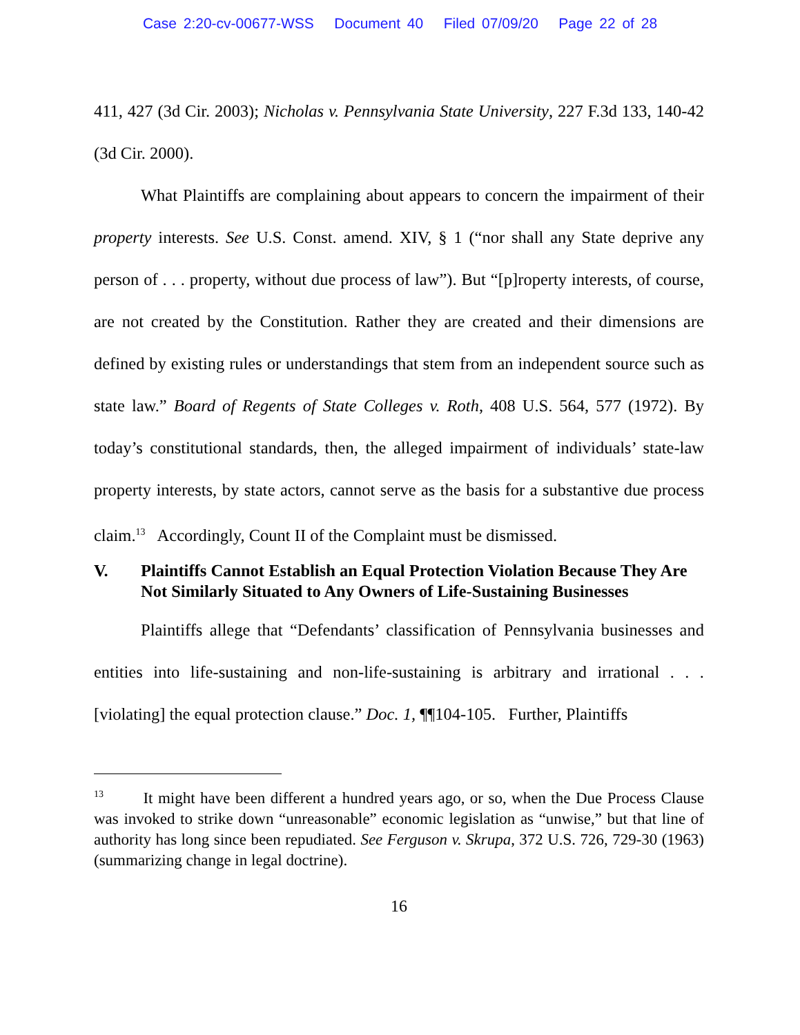Case 2:20-cv-00677-WSS Document 40 Filed 07/09/20 Page 22 of 28
411, 427 (3d Cir. 2003); Nicholas v. Pennsylvania State University, 227 F.3d 133, 140-42 (3d Cir. 2000).
What Plaintiffs are complaining about appears to concern the impairment of their property interests. See U.S. Const. amend. XIV, § 1 (“nor shall any State deprive any person of . . . property, without due process of law”). But “[p]roperty interests, of course, are not created by the Constitution. Rather they are created and their dimensions are defined by existing rules or understandings that stem from an independent source such as state law.” Board of Regents of State Colleges v. Roth, 408 U.S. 564, 577 (1972). By today’s constitutional standards, then, the alleged impairment of individuals’ state-law property interests, by state actors, cannot serve as the basis for a substantive due process claim.<sup>13</sup> Accordingly, Count II of the Complaint must be dismissed.
V. Plaintiffs Cannot Establish an Equal Protection Violation Because They Are Not Similarly Situated to Any Owners of Life-Sustaining Businesses
Plaintiffs allege that “Defendants’ classification of Pennsylvania businesses and entities into life-sustaining and non-life-sustaining is arbitrary and irrational . . . [violating] the equal protection clause.” Doc. 1, ¶¶104-105. Further, Plaintiffs
<sup>13</sup> It might have been different a hundred years ago, or so, when the Due Process Clause was invoked to strike down “unreasonable” economic legislation as “unwise,” but that line of authority has long since been repudiated. See Ferguson v. Skrupa, 372 U.S. 726, 729-30 (1963) (summarizing change in legal doctrine).
16